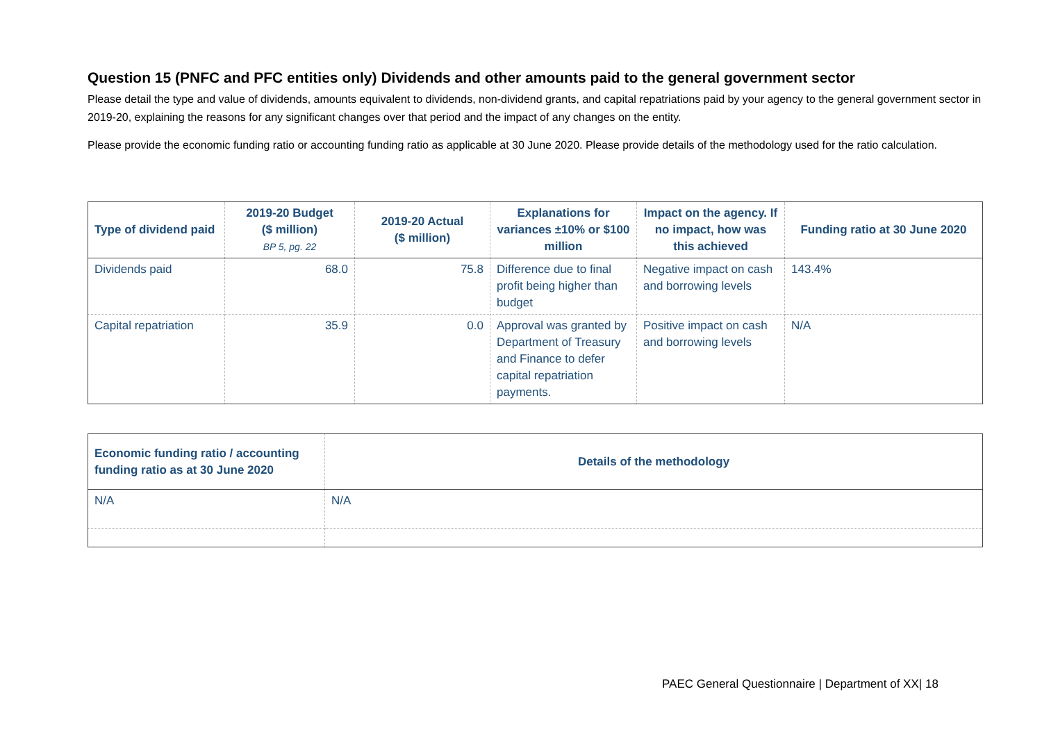Question 15 (PNFC and PFC entities only) Dividends and other amounts paid to the general government sector
Please detail the type and value of dividends, amounts equivalent to dividends, non-dividend grants, and capital repatriations paid by your agency to the general government sector in 2019-20, explaining the reasons for any significant changes over that period and the impact of any changes on the entity.
Please provide the economic funding ratio or accounting funding ratio as applicable at 30 June 2020. Please provide details of the methodology used for the ratio calculation.
| Type of dividend paid | 2019-20 Budget ($ million) BP 5, pg. 22 | 2019-20 Actual ($ million) | Explanations for variances ±10% or $100 million | Impact on the agency. If no impact, how was this achieved | Funding ratio at 30 June 2020 |
| --- | --- | --- | --- | --- | --- |
| Dividends paid | 68.0 | 75.8 | Difference due to final profit being higher than budget | Negative impact on cash and borrowing levels | 143.4% |
| Capital repatriation | 35.9 | 0.0 | Approval was granted by Department of Treasury and Finance to defer capital repatriation payments. | Positive impact on cash and borrowing levels | N/A |
| Economic funding ratio / accounting funding ratio as at 30 June 2020 | Details of the methodology |
| --- | --- |
| N/A | N/A |
PAEC General Questionnaire | Department of XX| 18